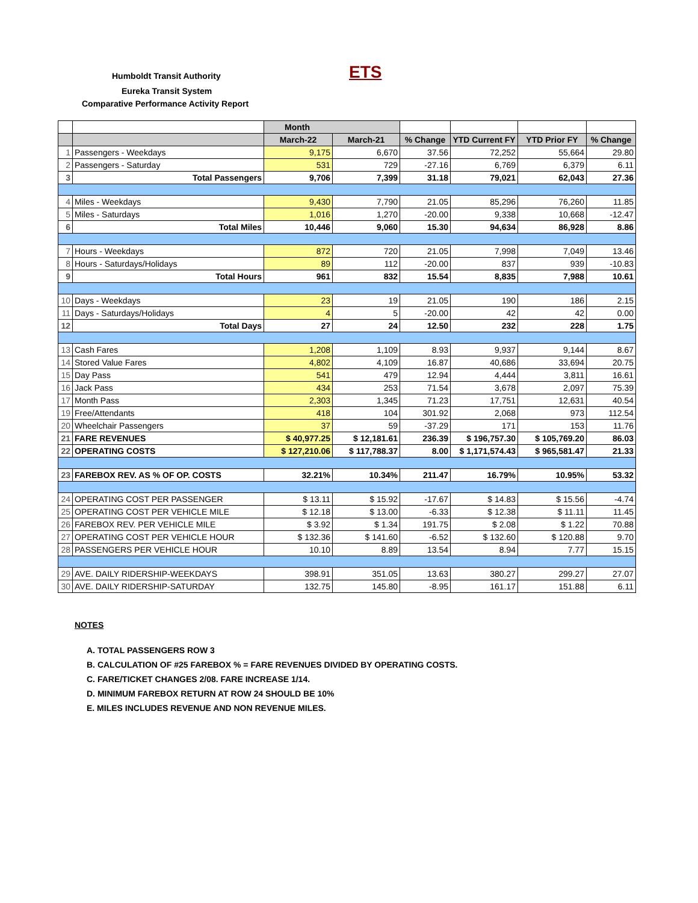Humboldt Transit Authority ETS
Eureka Transit System
Comparative Performance Activity Report
| | | Month | | | | | |
| --- | --- | --- | --- | --- | --- | --- | --- |
| | | March-22 | March-21 | % Change | YTD Current FY | YTD Prior FY | % Change |
| 1 | Passengers - Weekdays | 9,175 | 6,670 | 37.56 | 72,252 | 55,664 | 29.80 |
| 2 | Passengers - Saturday | 531 | 729 | -27.16 | 6,769 | 6,379 | 6.11 |
| 3 | Total Passengers | 9,706 | 7,399 | 31.18 | 79,021 | 62,043 | 27.36 |
| 4 | Miles - Weekdays | 9,430 | 7,790 | 21.05 | 85,296 | 76,260 | 11.85 |
| 5 | Miles - Saturdays | 1,016 | 1,270 | -20.00 | 9,338 | 10,668 | -12.47 |
| 6 | Total Miles | 10,446 | 9,060 | 15.30 | 94,634 | 86,928 | 8.86 |
| 7 | Hours - Weekdays | 872 | 720 | 21.05 | 7,998 | 7,049 | 13.46 |
| 8 | Hours - Saturdays/Holidays | 89 | 112 | -20.00 | 837 | 939 | -10.83 |
| 9 | Total Hours | 961 | 832 | 15.54 | 8,835 | 7,988 | 10.61 |
| 10 | Days - Weekdays | 23 | 19 | 21.05 | 190 | 186 | 2.15 |
| 11 | Days - Saturdays/Holidays | 4 | 5 | -20.00 | 42 | 42 | 0.00 |
| 12 | Total Days | 27 | 24 | 12.50 | 232 | 228 | 1.75 |
| 13 | Cash Fares | 1,208 | 1,109 | 8.93 | 9,937 | 9,144 | 8.67 |
| 14 | Stored Value Fares | 4,802 | 4,109 | 16.87 | 40,686 | 33,694 | 20.75 |
| 15 | Day Pass | 541 | 479 | 12.94 | 4,444 | 3,811 | 16.61 |
| 16 | Jack Pass | 434 | 253 | 71.54 | 3,678 | 2,097 | 75.39 |
| 17 | Month Pass | 2,303 | 1,345 | 71.23 | 17,751 | 12,631 | 40.54 |
| 19 | Free/Attendants | 418 | 104 | 301.92 | 2,068 | 973 | 112.54 |
| 20 | Wheelchair Passengers | 37 | 59 | -37.29 | 171 | 153 | 11.76 |
| 21 | FARE REVENUES | $ 40,977.25 | $ 12,181.61 | 236.39 | $ 196,757.30 | $ 105,769.20 | 86.03 |
| 22 | OPERATING COSTS | $ 127,210.06 | $ 117,788.37 | 8.00 | $ 1,171,574.43 | $ 965,581.47 | 21.33 |
| 23 | FAREBOX REV. AS % OF OP. COSTS | 32.21% | 10.34% | 211.47 | 16.79% | 10.95% | 53.32 |
| 24 | OPERATING COST PER PASSENGER | $ 13.11 | $ 15.92 | -17.67 | $ 14.83 | $ 15.56 | -4.74 |
| 25 | OPERATING COST PER VEHICLE MILE | $ 12.18 | $ 13.00 | -6.33 | $ 12.38 | $ 11.11 | 11.45 |
| 26 | FAREBOX REV. PER VEHICLE MILE | $ 3.92 | $ 1.34 | 191.75 | $ 2.08 | $ 1.22 | 70.88 |
| 27 | OPERATING COST PER VEHICLE HOUR | $ 132.36 | $ 141.60 | -6.52 | $ 132.60 | $ 120.88 | 9.70 |
| 28 | PASSENGERS PER VEHICLE HOUR | 10.10 | 8.89 | 13.54 | 8.94 | 7.77 | 15.15 |
| 29 | AVE. DAILY RIDERSHIP-WEEKDAYS | 398.91 | 351.05 | 13.63 | 380.27 | 299.27 | 27.07 |
| 30 | AVE. DAILY RIDERSHIP-SATURDAY | 132.75 | 145.80 | -8.95 | 161.17 | 151.88 | 6.11 |
NOTES
A. TOTAL PASSENGERS ROW 3
B. CALCULATION OF #25 FAREBOX % = FARE REVENUES DIVIDED BY OPERATING COSTS.
C. FARE/TICKET CHANGES 2/08. FARE INCREASE 1/14.
D. MINIMUM FAREBOX RETURN AT ROW 24 SHOULD BE 10%
E. MILES INCLUDES REVENUE AND NON REVENUE MILES.